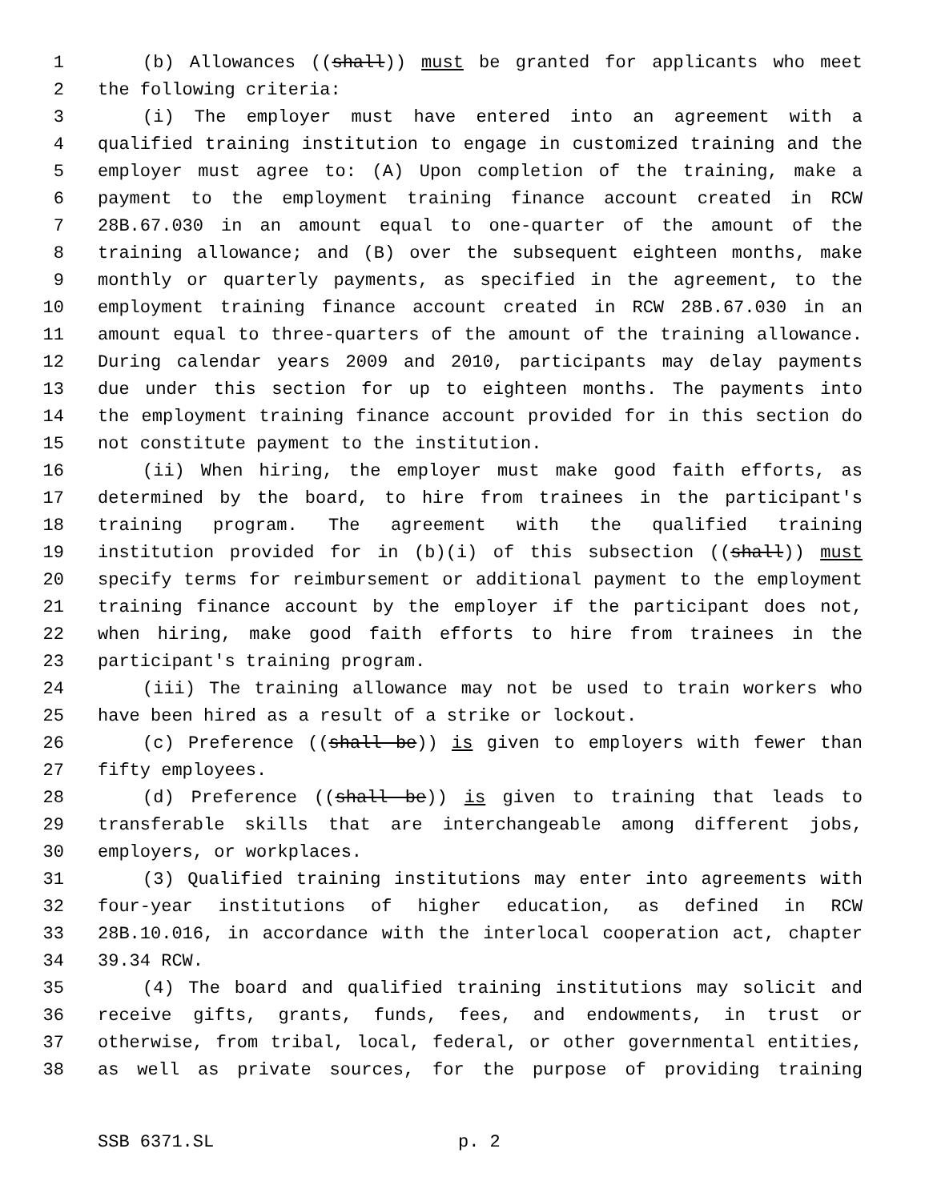1 (b) Allowances ((shall)) must be granted for applicants who meet
2 the following criteria:
3 (i) The employer must have entered into an agreement with a
4 qualified training institution to engage in customized training and the
5 employer must agree to: (A) Upon completion of the training, make a
6 payment to the employment training finance account created in RCW
7 28B.67.030 in an amount equal to one-quarter of the amount of the
8 training allowance; and (B) over the subsequent eighteen months, make
9 monthly or quarterly payments, as specified in the agreement, to the
10 employment training finance account created in RCW 28B.67.030 in an
11 amount equal to three-quarters of the amount of the training allowance.
12 During calendar years 2009 and 2010, participants may delay payments
13 due under this section for up to eighteen months. The payments into
14 the employment training finance account provided for in this section do
15 not constitute payment to the institution.
16 (ii) When hiring, the employer must make good faith efforts, as
17 determined by the board, to hire from trainees in the participant's
18 training program. The agreement with the qualified training
19 institution provided for in (b)(i) of this subsection ((shall)) must
20 specify terms for reimbursement or additional payment to the employment
21 training finance account by the employer if the participant does not,
22 when hiring, make good faith efforts to hire from trainees in the
23 participant's training program.
24 (iii) The training allowance may not be used to train workers who
25 have been hired as a result of a strike or lockout.
26 (c) Preference ((shall be)) is given to employers with fewer than
27 fifty employees.
28 (d) Preference ((shall be)) is given to training that leads to
29 transferable skills that are interchangeable among different jobs,
30 employers, or workplaces.
31 (3) Qualified training institutions may enter into agreements with
32 four-year institutions of higher education, as defined in RCW
33 28B.10.016, in accordance with the interlocal cooperation act, chapter
34 39.34 RCW.
35 (4) The board and qualified training institutions may solicit and
36 receive gifts, grants, funds, fees, and endowments, in trust or
37 otherwise, from tribal, local, federal, or other governmental entities,
38 as well as private sources, for the purpose of providing training
SSB 6371.SL p. 2